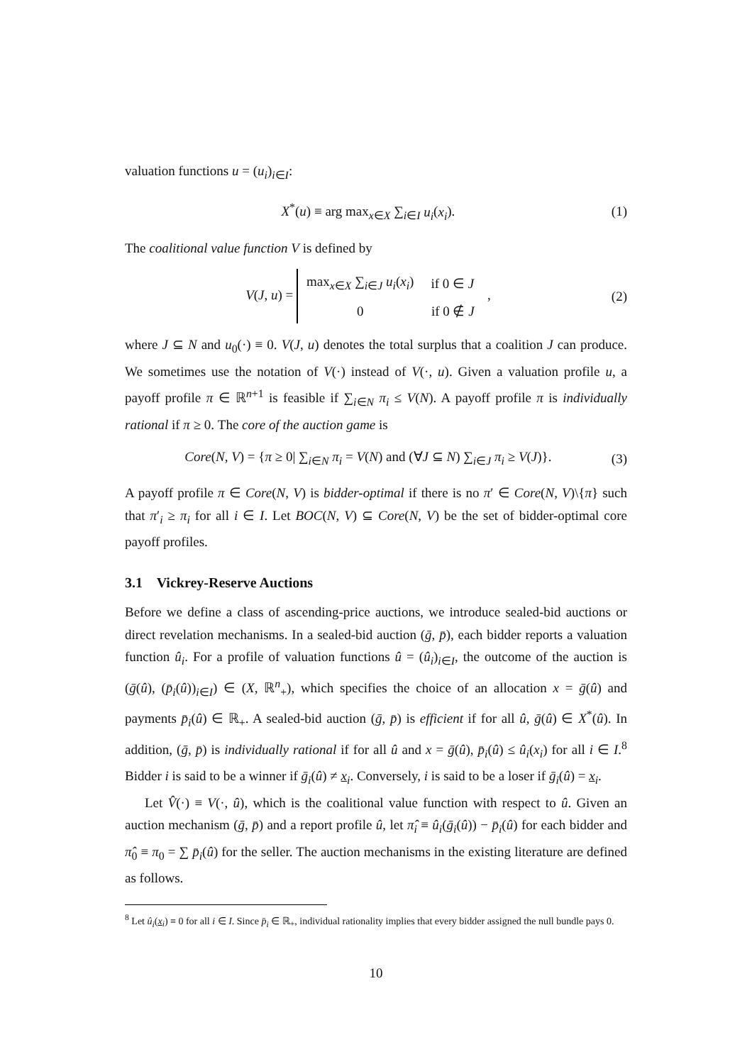valuation functions u = (u<sub>i</sub>)<sub>i∈I</sub>:
X<sup>*</sup>(u) ≡ arg max<sub>x∈X</sub> ∑<sub>i∈I</sub> u<sub>i</sub>(x<sub>i</sub>). (1)
The coalitional value function V is defined by
V(J, u) =
| max<sub>x∈X</sub> ∑<sub>i∈J</sub> u<sub>i</sub> ( x<sub>i</sub> ) | if 0 ∈ J |
| 0 | if 0 ∉ J |
, (2)
where J ⊆ N and u<sub>0</sub>(·) ≡ 0. V(J, u) denotes the total surplus that a coalition J can produce. We sometimes use the notation of V(·) instead of V(·, u). Given a valuation profile u, a payoff profile π ∈ ℝ<sup>n+1</sup> is feasible if ∑<sub>i∈N</sub> π<sub>i</sub> ≤ V(N). A payoff profile π is individually rational if π ≥ 0. The core of the auction game is
Core(N, V) = {π ≥ 0| ∑<sub>i∈N</sub> π<sub>i</sub> = V(N) and (∀J ⊆ N) ∑<sub>i∈J</sub> π<sub>i</sub> ≥ V(J)}. (3)
A payoff profile π ∈ Core(N, V) is bidder-optimal if there is no π′ ∈ Core(N, V)\{π} such that π′<sub>i</sub> ≥ π<sub>i</sub> for all i ∈ I. Let BOC(N, V) ⊆ Core(N, V) be the set of bidder-optimal core payoff profiles.
3.1 Vickrey-Reserve Auctions
Before we define a class of ascending-price auctions, we introduce sealed-bid auctions or direct revelation mechanisms. In a sealed-bid auction (ḡ, p̄), each bidder reports a valuation function û<sub>i</sub>. For a profile of valuation functions û = (û<sub>i</sub>)<sub>i∈I</sub>, the outcome of the auction is (ḡ(û), (p̄<sub>i</sub>(û))<sub>i∈I</sub>) ∈ (X, ℝ<sup>n</sup><sub>+</sub>), which specifies the choice of an allocation x = ḡ(û) and payments p̄<sub>i</sub>(û) ∈ ℝ<sub>+</sub>. A sealed-bid auction (ḡ, p̄) is efficient if for all û, ḡ(û) ∈ X<sup>*</sup>(û). In addition, (ḡ, p̄) is individually rational if for all û and x = ḡ(û), p̄<sub>i</sub>(û) ≤ û<sub>i</sub>(x<sub>i</sub>) for all i ∈ I.<sup>8</sup> Bidder i is said to be a winner if ḡ<sub>i</sub>(û) ≠ x<sub>i</sub>. Conversely, i is said to be a loser if ḡ<sub>i</sub>(û) = x<sub>i</sub>.
Let V̂(·) ≡ V(·, û), which is the coalitional value function with respect to û. Given an auction mechanism (ḡ, p̄) and a report profile û, let π̂<sub>i</sub> ≡ û<sub>i</sub>(ḡ<sub>i</sub>(û)) − p̄<sub>i</sub>(û) for each bidder and π̂<sub>0</sub> ≡ π<sub>0</sub> = ∑ p̄<sub>i</sub>(û) for the seller. The auction mechanisms in the existing literature are defined as follows.
<sup>8</sup> Let û<sub>i</sub>(x<sub>i</sub>) ≡ 0 for all i ∈ I. Since p̄<sub>i</sub> ∈ ℝ<sub>+</sub>, individual rationality implies that every bidder assigned the null bundle pays 0.
10